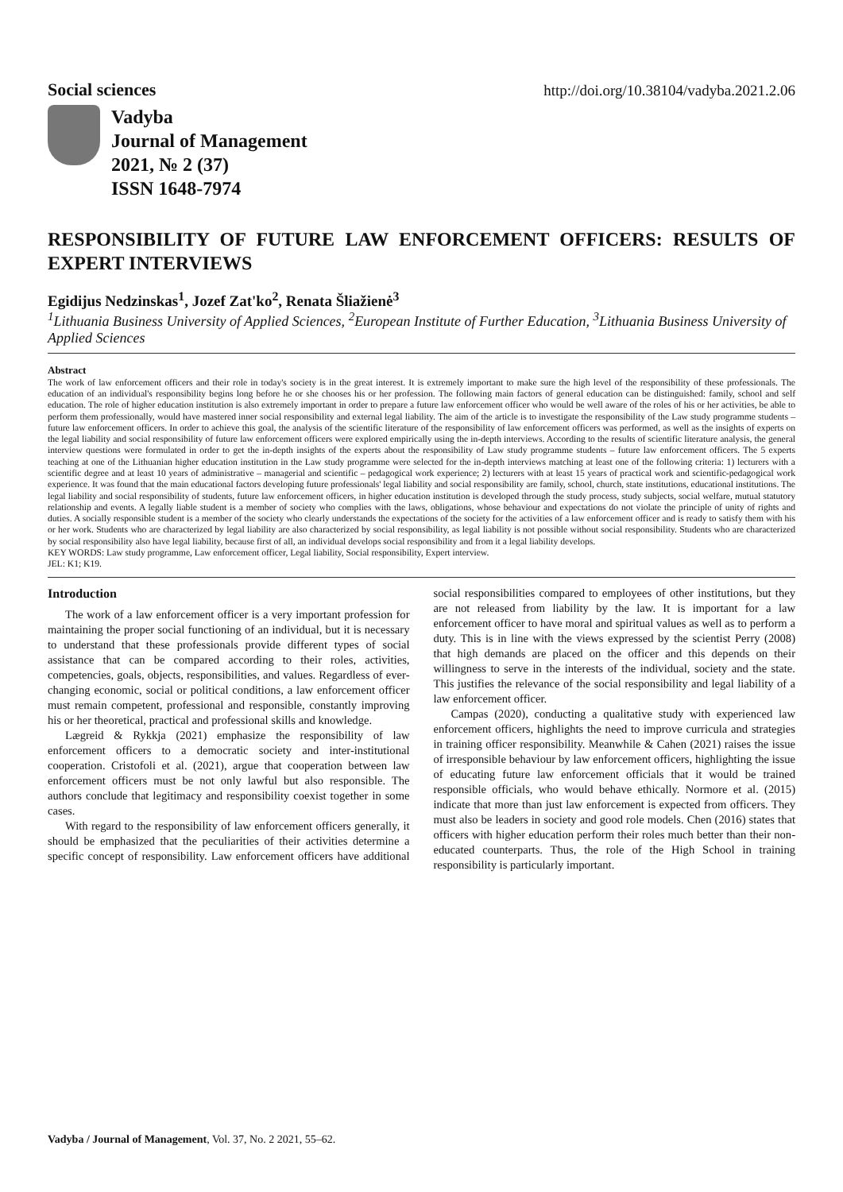Social sciences http://doi.org/10.38104/vadyba.2021.2.06
Vadyba
Journal of Management
2021, № 2 (37)
ISSN 1648-7974
RESPONSIBILITY OF FUTURE LAW ENFORCEMENT OFFICERS: RESULTS OF EXPERT INTERVIEWS
Egidijus Nedzinskas<sup>1</sup>, Jozef Zat'ko<sup>2</sup>, Renata Šliažienė<sup>3</sup>
<sup>1</sup> Lithuania Business University of Applied Sciences, <sup>2</sup>European Institute of Further Education, <sup>3</sup>Lithuania Business University of Applied Sciences
Abstract
The work of law enforcement officers and their role in today's society is in the great interest. It is extremely important to make sure the high level of the responsibility of these professionals. The education of an individual's responsibility begins long before he or she chooses his or her profession. The following main factors of general education can be distinguished: family, school and self education. The role of higher education institution is also extremely important in order to prepare a future law enforcement officer who would be well aware of the roles of his or her activities, be able to perform them professionally, would have mastered inner social responsibility and external legal liability. The aim of the article is to investigate the responsibility of the Law study programme students – future law enforcement officers. In order to achieve this goal, the analysis of the scientific literature of the responsibility of law enforcement officers was performed, as well as the insights of experts on the legal liability and social responsibility of future law enforcement officers were explored empirically using the in-depth interviews. According to the results of scientific literature analysis, the general interview questions were formulated in order to get the in-depth insights of the experts about the responsibility of Law study programme students – future law enforcement officers. The 5 experts teaching at one of the Lithuanian higher education institution in the Law study programme were selected for the in-depth interviews matching at least one of the following criteria: 1) lecturers with a scientific degree and at least 10 years of administrative – managerial and scientific – pedagogical work experience; 2) lecturers with at least 15 years of practical work and scientific-pedagogical work experience. It was found that the main educational factors developing future professionals' legal liability and social responsibility are family, school, church, state institutions, educational institutions. The legal liability and social responsibility of students, future law enforcement officers, in higher education institution is developed through the study process, study subjects, social welfare, mutual statutory relationship and events. A legally liable student is a member of society who complies with the laws, obligations, whose behaviour and expectations do not violate the principle of unity of rights and duties. A socially responsible student is a member of the society who clearly understands the expectations of the society for the activities of a law enforcement officer and is ready to satisfy them with his or her work. Students who are characterized by legal liability are also characterized by social responsibility, as legal liability is not possible without social responsibility. Students who are characterized by social responsibility also have legal liability, because first of all, an individual develops social responsibility and from it a legal liability develops.
KEY WORDS: Law study programme, Law enforcement officer, Legal liability, Social responsibility, Expert interview.
JEL: K1; K19.
Introduction
The work of a law enforcement officer is a very important profession for maintaining the proper social functioning of an individual, but it is necessary to understand that these professionals provide different types of social assistance that can be compared according to their roles, activities, competencies, goals, objects, responsibilities, and values. Regardless of ever-changing economic, social or political conditions, a law enforcement officer must remain competent, professional and responsible, constantly improving his or her theoretical, practical and professional skills and knowledge.
Lægreid & Rykkja (2021) emphasize the responsibility of law enforcement officers to a democratic society and inter-institutional cooperation. Cristofoli et al. (2021), argue that cooperation between law enforcement officers must be not only lawful but also responsible. The authors conclude that legitimacy and responsibility coexist together in some cases.
With regard to the responsibility of law enforcement officers generally, it should be emphasized that the peculiarities of their activities determine a specific concept of responsibility. Law enforcement officers have additional social responsibilities compared to employees of other institutions, but they are not released from liability by the law. It is important for a law enforcement officer to have moral and spiritual values as well as to perform a duty. This is in line with the views expressed by the scientist Perry (2008) that high demands are placed on the officer and this depends on their willingness to serve in the interests of the individual, society and the state. This justifies the relevance of the social responsibility and legal liability of a law enforcement officer.
Campas (2020), conducting a qualitative study with experienced law enforcement officers, highlights the need to improve curricula and strategies in training officer responsibility. Meanwhile & Cahen (2021) raises the issue of irresponsible behaviour by law enforcement officers, highlighting the issue of educating future law enforcement officials that it would be trained responsible officials, who would behave ethically. Normore et al. (2015) indicate that more than just law enforcement is expected from officers. They must also be leaders in society and good role models. Chen (2016) states that officers with higher education perform their roles much better than their non-educated counterparts. Thus, the role of the High School in training responsibility is particularly important.
Vadyba / Journal of Management, Vol. 37, No. 2 2021, 55–62.